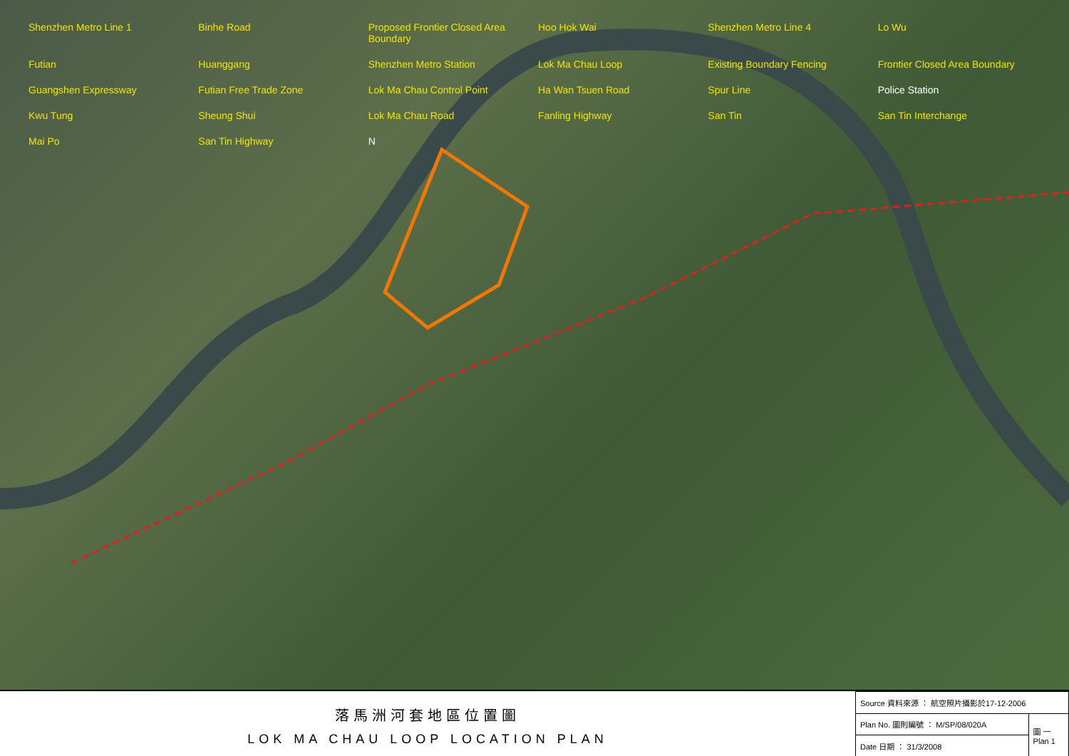Shenzhen Metro Line 1 Binhe Road Proposed Frontier Closed Area Boundary Hoo Hok Wai Shenzhen Metro Line 4 Lo Wu Futian Huanggang Shenzhen Metro Station Lok Ma Chau Loop Existing Boundary Fencing Frontier Closed Area Boundary Guangshen Expressway Futian Free Trade Zone Lok Ma Chau Control Point Ha Wan Tsuen Road Spur Line Police Station Kwu Tung Sheung Shui Lok Ma Chau Road Fanling Highway San Tin San Tin Interchange Mai Po San Tin Highway N
落馬洲河套地區位置圖
LOK MA CHAU LOOP LOCATION PLAN
| Source 資料來源 ： 航空照片攝影於17-12-2006 | |
| Plan No. 圖則編號 ： M/SP/08/020A | 圖 一 Plan 1 |
| Date 日期 ： 31/3/2008 | |